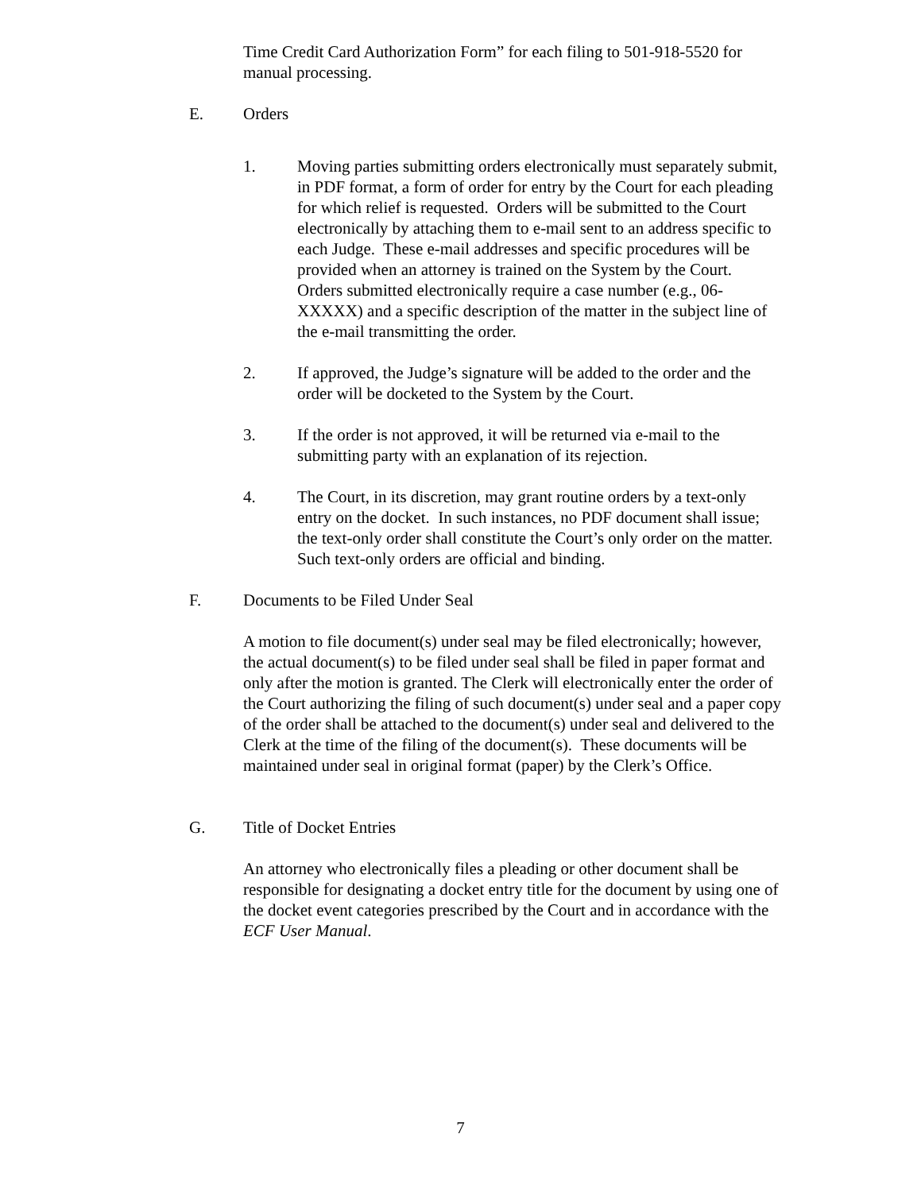Time Credit Card Authorization Form” for each filing to 501-918-5520 for manual processing.
E. Orders
1. Moving parties submitting orders electronically must separately submit, in PDF format, a form of order for entry by the Court for each pleading for which relief is requested. Orders will be submitted to the Court electronically by attaching them to e-mail sent to an address specific to each Judge. These e-mail addresses and specific procedures will be provided when an attorney is trained on the System by the Court. Orders submitted electronically require a case number (e.g., 06-XXXXX) and a specific description of the matter in the subject line of the e-mail transmitting the order.
2. If approved, the Judge’s signature will be added to the order and the order will be docketed to the System by the Court.
3. If the order is not approved, it will be returned via e-mail to the submitting party with an explanation of its rejection.
4. The Court, in its discretion, may grant routine orders by a text-only entry on the docket. In such instances, no PDF document shall issue; the text-only order shall constitute the Court’s only order on the matter. Such text-only orders are official and binding.
F. Documents to be Filed Under Seal
A motion to file document(s) under seal may be filed electronically; however, the actual document(s) to be filed under seal shall be filed in paper format and only after the motion is granted. The Clerk will electronically enter the order of the Court authorizing the filing of such document(s) under seal and a paper copy of the order shall be attached to the document(s) under seal and delivered to the Clerk at the time of the filing of the document(s). These documents will be maintained under seal in original format (paper) by the Clerk’s Office.
G. Title of Docket Entries
An attorney who electronically files a pleading or other document shall be responsible for designating a docket entry title for the document by using one of the docket event categories prescribed by the Court and in accordance with the ECF User Manual.
7